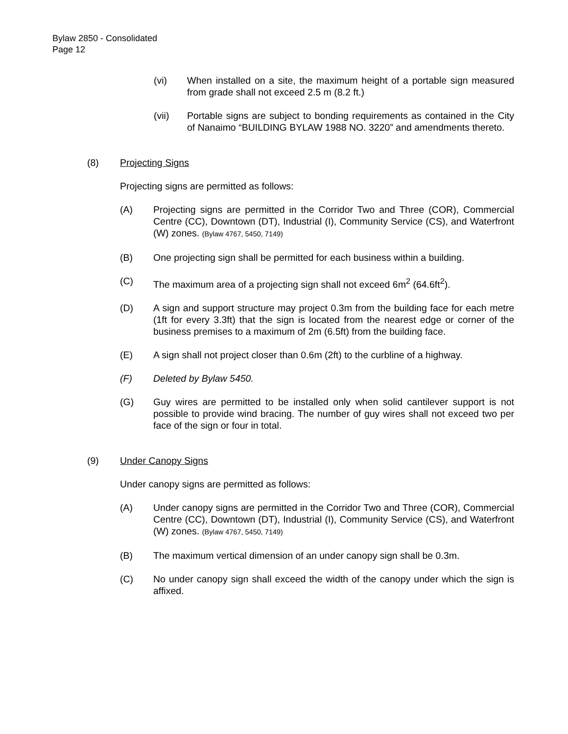Bylaw 2850 - Consolidated
Page 12
(vi) When installed on a site, the maximum height of a portable sign measured from grade shall not exceed 2.5 m (8.2 ft.)
(vii) Portable signs are subject to bonding requirements as contained in the City of Nanaimo “BUILDING BYLAW 1988 NO. 3220” and amendments thereto.
(8) Projecting Signs
Projecting signs are permitted as follows:
(A) Projecting signs are permitted in the Corridor Two and Three (COR), Commercial Centre (CC), Downtown (DT), Industrial (I), Community Service (CS), and Waterfront (W) zones. (Bylaw 4767, 5450, 7149)
(B) One projecting sign shall be permitted for each business within a building.
(C) The maximum area of a projecting sign shall not exceed 6m<sup>2</sup> (64.6ft<sup>2</sup>).
(D) A sign and support structure may project 0.3m from the building face for each metre (1ft for every 3.3ft) that the sign is located from the nearest edge or corner of the business premises to a maximum of 2m (6.5ft) from the building face.
(E) A sign shall not project closer than 0.6m (2ft) to the curbline of a highway.
(F) Deleted by Bylaw 5450.
(G) Guy wires are permitted to be installed only when solid cantilever support is not possible to provide wind bracing. The number of guy wires shall not exceed two per face of the sign or four in total.
(9) Under Canopy Signs
Under canopy signs are permitted as follows:
(A) Under canopy signs are permitted in the Corridor Two and Three (COR), Commercial Centre (CC), Downtown (DT), Industrial (I), Community Service (CS), and Waterfront (W) zones. (Bylaw 4767, 5450, 7149)
(B) The maximum vertical dimension of an under canopy sign shall be 0.3m.
(C) No under canopy sign shall exceed the width of the canopy under which the sign is affixed.